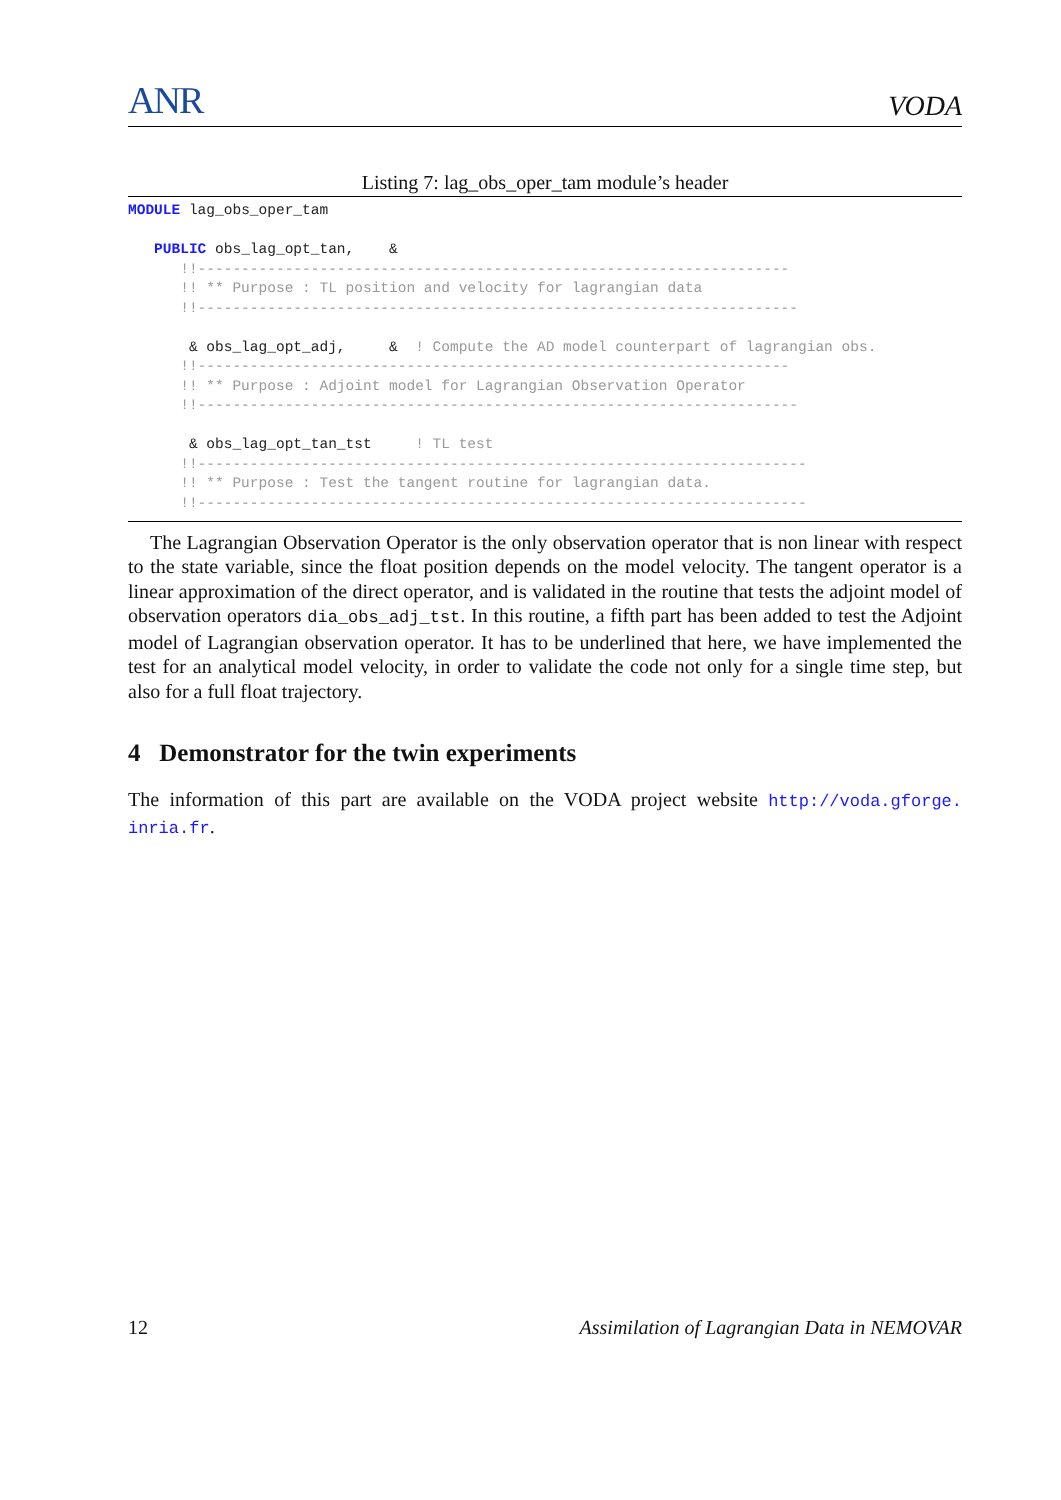ANR VODA
Listing 7: lag_obs_oper_tam module’s header
MODULE lag_obs_oper_tam

   PUBLIC obs_lag_opt_tan,    &
      !!--------------------------------------------------------------------
      !! ** Purpose : TL position and velocity for lagrangian data
      !!---------------------------------------------------------------------

       & obs_lag_opt_adj,     &  ! Compute the AD model counterpart of lagrangian obs.
      !!--------------------------------------------------------------------
      !! ** Purpose : Adjoint model for Lagrangian Observation Operator
      !!---------------------------------------------------------------------

       & obs_lag_opt_tan_tst     ! TL test
      !!----------------------------------------------------------------------
      !! ** Purpose : Test the tangent routine for lagrangian data.
      !!----------------------------------------------------------------------
The Lagrangian Observation Operator is the only observation operator that is non linear with respect to the state variable, since the float position depends on the model velocity. The tangent operator is a linear approximation of the direct operator, and is validated in the routine that tests the adjoint model of observation operators dia_obs_adj_tst. In this routine, a fifth part has been added to test the Adjoint model of Lagrangian observation operator. It has to be underlined that here, we have implemented the test for an analytical model velocity, in order to validate the code not only for a single time step, but also for a full float trajectory.
4 Demonstrator for the twin experiments
The information of this part are available on the VODA project website http://voda.gforge. inria.fr.
12 Assimilation of Lagrangian Data in NEMOVAR